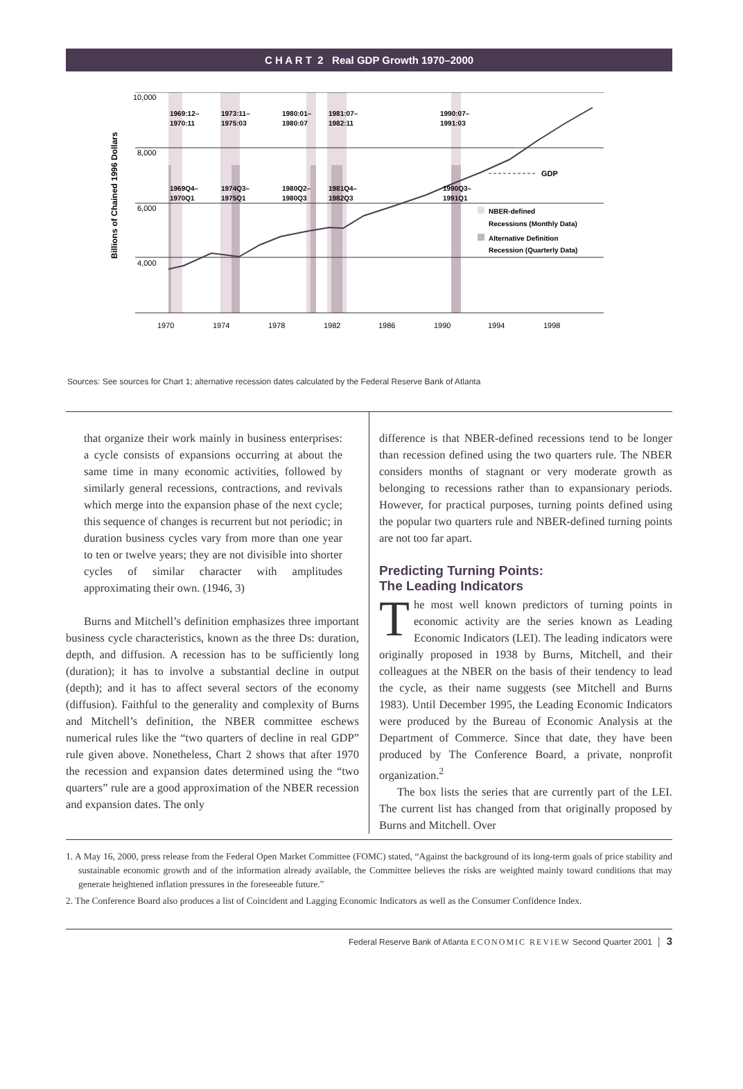C H A R T 2 Real GDP Growth 1970–2000
10,000
8,000
6,000
4,000
Billions of Chained 1996 Dollars
GDP
1969:12–
1970:11
1973:11–
1975:03
1980:01–
1980:07
1981:07–
1982:11
1990:07–
1991:03
1969Q4–
1970Q1
1974Q3–
1975Q1
1980Q2–
1980Q3
1981Q4–
1982Q3
1990Q3–
1991Q1
NBER-defined
Recessions (Monthly Data)
Alternative Definition
Recession (Quarterly Data)
1970
1974
1978
1982
1986
1990
1994
1998
Sources: See sources for Chart 1; alternative recession dates calculated by the Federal Reserve Bank of Atlanta
that organize their work mainly in business enterprises: a cycle consists of expansions occurring at about the same time in many economic activities, followed by similarly general recessions, contractions, and revivals which merge into the expansion phase of the next cycle; this sequence of changes is recurrent but not periodic; in duration business cycles vary from more than one year to ten or twelve years; they are not divisible into shorter cycles of similar character with amplitudes approximating their own. (1946, 3)
Burns and Mitchell’s definition emphasizes three important business cycle characteristics, known as the three Ds: duration, depth, and diffusion. A recession has to be sufficiently long (duration); it has to involve a substantial decline in output (depth); and it has to affect several sectors of the economy (diffusion). Faithful to the generality and complexity of Burns and Mitchell’s definition, the NBER committee eschews numerical rules like the “two quarters of decline in real GDP” rule given above. Nonetheless, Chart 2 shows that after 1970 the recession and expansion dates determined using the “two quarters” rule are a good approximation of the NBER recession and expansion dates. The only
difference is that NBER-defined recessions tend to be longer than recession defined using the two quarters rule. The NBER considers months of stagnant or very moderate growth as belonging to recessions rather than to expansionary periods. However, for practical purposes, turning points defined using the popular two quarters rule and NBER-defined turning points are not too far apart.
Predicting Turning Points:
The Leading Indicators
The most well known predictors of turning points in economic activity are the series known as Leading Economic Indicators (LEI). The leading indicators were originally proposed in 1938 by Burns, Mitchell, and their colleagues at the NBER on the basis of their tendency to lead the cycle, as their name suggests (see Mitchell and Burns 1983). Until December 1995, the Leading Economic Indicators were produced by the Bureau of Economic Analysis at the Department of Commerce. Since that date, they have been produced by The Conference Board, a private, nonprofit organization.<sup>2</sup>
The box lists the series that are currently part of the LEI. The current list has changed from that originally proposed by Burns and Mitchell. Over
1. A May 16, 2000, press release from the Federal Open Market Committee (FOMC) stated, “Against the background of its long-term goals of price stability and sustainable economic growth and of the information already available, the Committee believes the risks are weighted mainly toward conditions that may generate heightened inflation pressures in the foreseeable future.”
2. The Conference Board also produces a list of Coincident and Lagging Economic Indicators as well as the Consumer Confidence Index.
Federal Reserve Bank of Atlanta ECONOMIC REVIEW Second Quarter 2001 │ 3